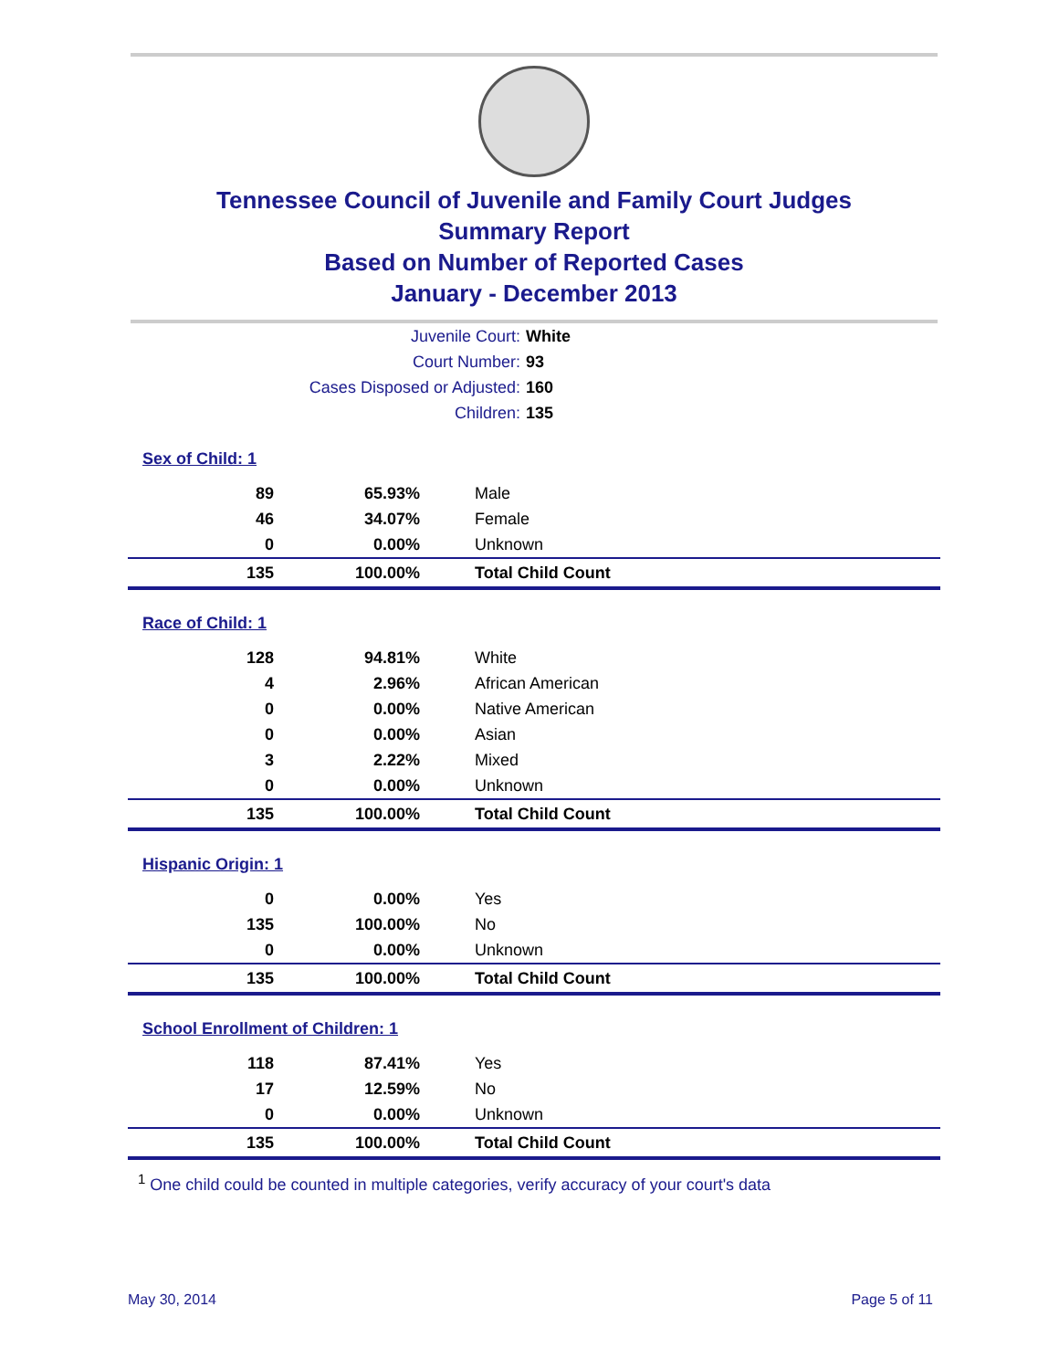Tennessee Council of Juvenile and Family Court Judges
Summary Report
Based on Number of Reported Cases
January - December 2013
| Juvenile Court: | White |
| Court Number: | 93 |
| Cases Disposed or Adjusted: | 160 |
| Children: | 135 |
| Sex of Child: 1 | | |
| 89 | 65.93% | Male |
| 46 | 34.07% | Female |
| 0 | 0.00% | Unknown |
| 135 | 100.00% | Total Child Count |
| Race of Child: 1 | | |
| 128 | 94.81% | White |
| 4 | 2.96% | African American |
| 0 | 0.00% | Native American |
| 0 | 0.00% | Asian |
| 3 | 2.22% | Mixed |
| 0 | 0.00% | Unknown |
| 135 | 100.00% | Total Child Count |
| Hispanic Origin: 1 | | |
| 0 | 0.00% | Yes |
| 135 | 100.00% | No |
| 0 | 0.00% | Unknown |
| 135 | 100.00% | Total Child Count |
| School Enrollment of Children: 1 | | |
| 118 | 87.41% | Yes |
| 17 | 12.59% | No |
| 0 | 0.00% | Unknown |
| 135 | 100.00% | Total Child Count |
<sup>1</sup> One child could be counted in multiple categories, verify accuracy of your court's data
May 30, 2014 Page 5 of 11